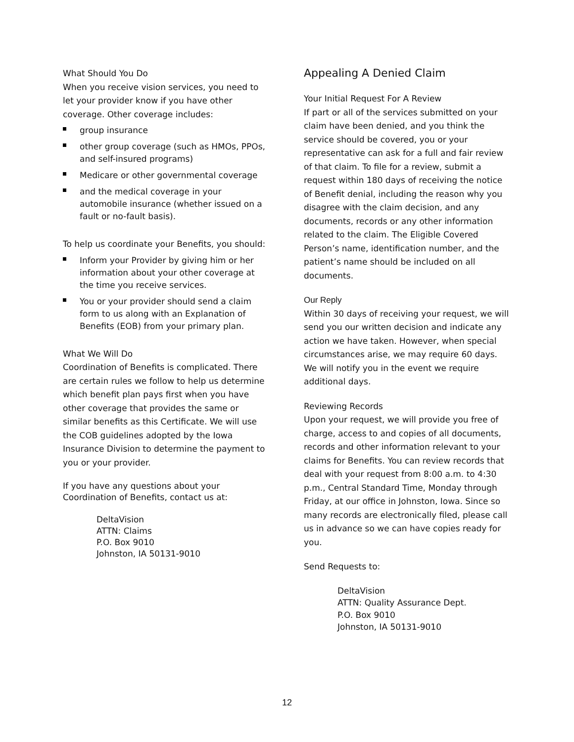What Should You Do
When you receive vision services, you need to let your provider know if you have other coverage. Other coverage includes:
group insurance
other group coverage (such as HMOs, PPOs, and self-insured programs)
Medicare or other governmental coverage
and the medical coverage in your automobile insurance (whether issued on a fault or no-fault basis).
To help us coordinate your Benefits, you should:
Inform your Provider by giving him or her information about your other coverage at the time you receive services.
You or your provider should send a claim form to us along with an Explanation of Benefits (EOB) from your primary plan.
What We Will Do
Coordination of Benefits is complicated. There are certain rules we follow to help us determine which benefit plan pays first when you have other coverage that provides the same or similar benefits as this Certificate. We will use the COB guidelines adopted by the Iowa Insurance Division to determine the payment to you or your provider.
If you have any questions about your Coordination of Benefits, contact us at:
DeltaVision
ATTN: Claims
P.O. Box 9010
Johnston, IA 50131-9010
Appealing A Denied Claim
Your Initial Request For A Review
If part or all of the services submitted on your claim have been denied, and you think the service should be covered, you or your representative can ask for a full and fair review of that claim. To file for a review, submit a request within 180 days of receiving the notice of Benefit denial, including the reason why you disagree with the claim decision, and any documents, records or any other information related to the claim. The Eligible Covered Person’s name, identification number, and the patient’s name should be included on all documents.
Our Reply
Within 30 days of receiving your request, we will send you our written decision and indicate any action we have taken. However, when special circumstances arise, we may require 60 days. We will notify you in the event we require additional days.
Reviewing Records
Upon your request, we will provide you free of charge, access to and copies of all documents, records and other information relevant to your claims for Benefits. You can review records that deal with your request from 8:00 a.m. to 4:30 p.m., Central Standard Time, Monday through Friday, at our office in Johnston, Iowa. Since so many records are electronically filed, please call us in advance so we can have copies ready for you.
Send Requests to:
DeltaVision
ATTN: Quality Assurance Dept.
P.O. Box 9010
Johnston, IA 50131-9010
12